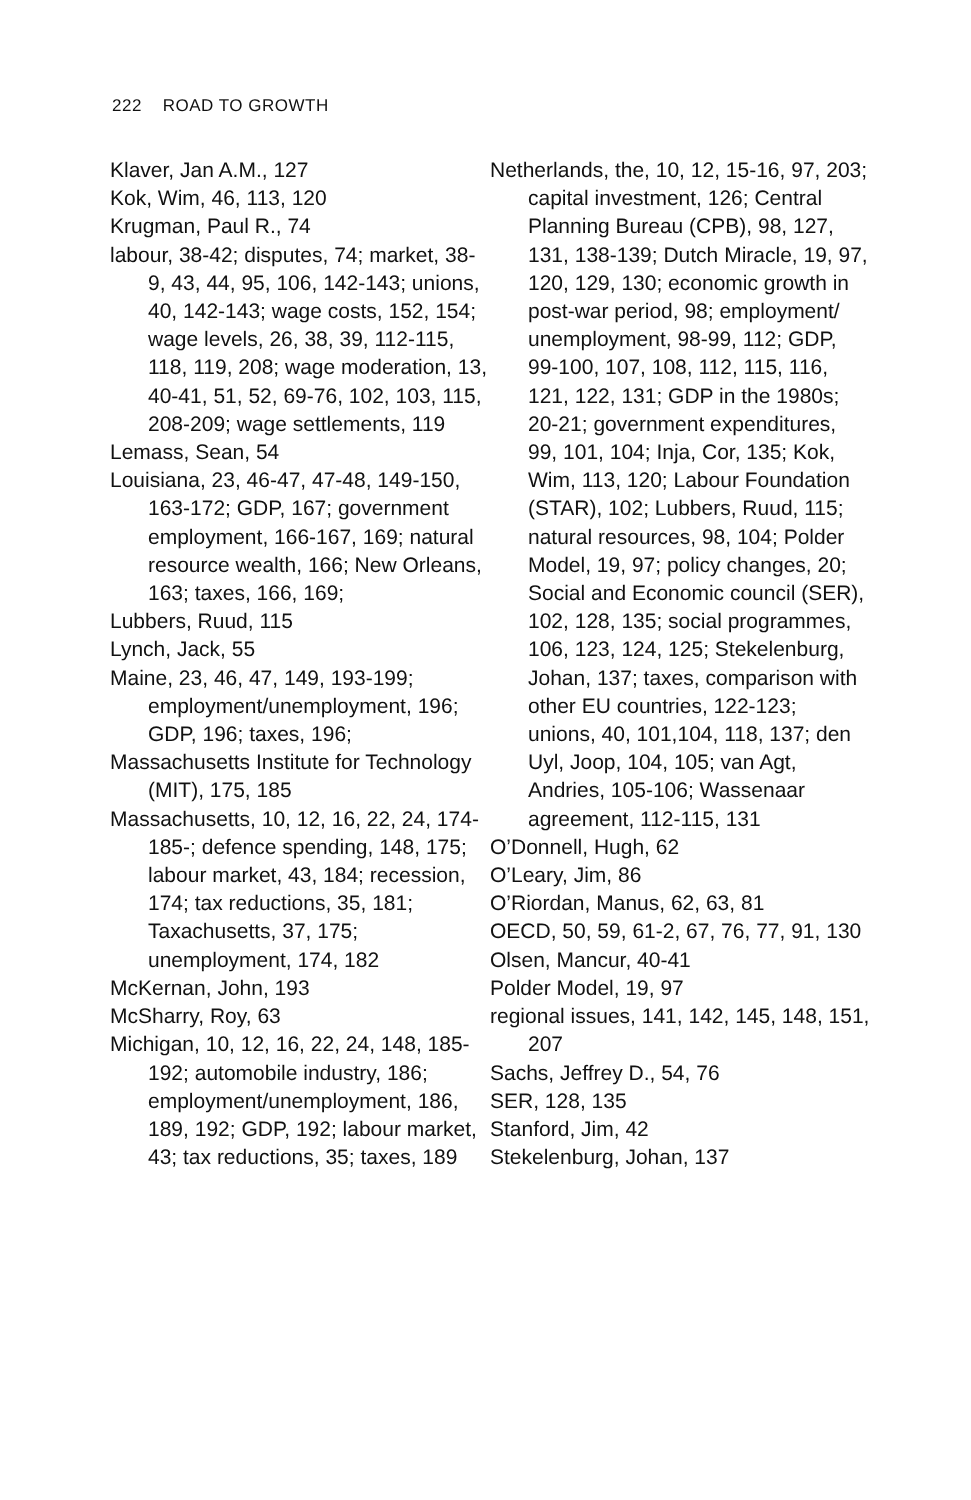222 ROAD TO GROWTH
Klaver, Jan A.M., 127
Kok, Wim, 46, 113, 120
Krugman, Paul R., 74
labour, 38-42; disputes, 74; market, 38-9, 43, 44, 95, 106, 142-143; unions, 40, 142-143; wage costs, 152, 154; wage levels, 26, 38, 39, 112-115, 118, 119, 208; wage moderation, 13, 40-41, 51, 52, 69-76, 102, 103, 115, 208-209; wage settlements, 119
Lemass, Sean, 54
Louisiana, 23, 46-47, 47-48, 149-150, 163-172; GDP, 167; government employment, 166-167, 169; natural resource wealth, 166; New Orleans, 163; taxes, 166, 169;
Lubbers, Ruud, 115
Lynch, Jack, 55
Maine, 23, 46, 47, 149, 193-199; employment/unemployment, 196; GDP, 196; taxes, 196;
Massachusetts Institute for Technology (MIT), 175, 185
Massachusetts, 10, 12, 16, 22, 24, 174-185-; defence spending, 148, 175; labour market, 43, 184; recession, 174; tax reductions, 35, 181; Taxachusetts, 37, 175; unemployment, 174, 182
McKernan, John, 193
McSharry, Roy, 63
Michigan, 10, 12, 16, 22, 24, 148, 185-192; automobile industry, 186; employment/unemployment, 186, 189, 192; GDP, 192; labour market, 43; tax reductions, 35; taxes, 189
Netherlands, the, 10, 12, 15-16, 97, 203; capital investment, 126; Central Planning Bureau (CPB), 98, 127, 131, 138-139; Dutch Miracle, 19, 97, 120, 129, 130; economic growth in post-war period, 98; employment/ unemployment, 98-99, 112; GDP, 99-100, 107, 108, 112, 115, 116, 121, 122, 131; GDP in the 1980s; 20-21; government expenditures, 99, 101, 104; Inja, Cor, 135; Kok, Wim, 113, 120; Labour Foundation (STAR), 102; Lubbers, Ruud, 115; natural resources, 98, 104; Polder Model, 19, 97; policy changes, 20; Social and Economic council (SER), 102, 128, 135; social programmes, 106, 123, 124, 125; Stekelenburg, Johan, 137; taxes, comparison with other EU countries, 122-123; unions, 40, 101,104, 118, 137; den Uyl, Joop, 104, 105; van Agt, Andries, 105-106; Wassenaar agreement, 112-115, 131
O’Donnell, Hugh, 62
O’Leary, Jim, 86
O’Riordan, Manus, 62, 63, 81
OECD, 50, 59, 61-2, 67, 76, 77, 91, 130
Olsen, Mancur, 40-41
Polder Model, 19, 97
regional issues, 141, 142, 145, 148, 151, 207
Sachs, Jeffrey D., 54, 76
SER, 128, 135
Stanford, Jim, 42
Stekelenburg, Johan, 137